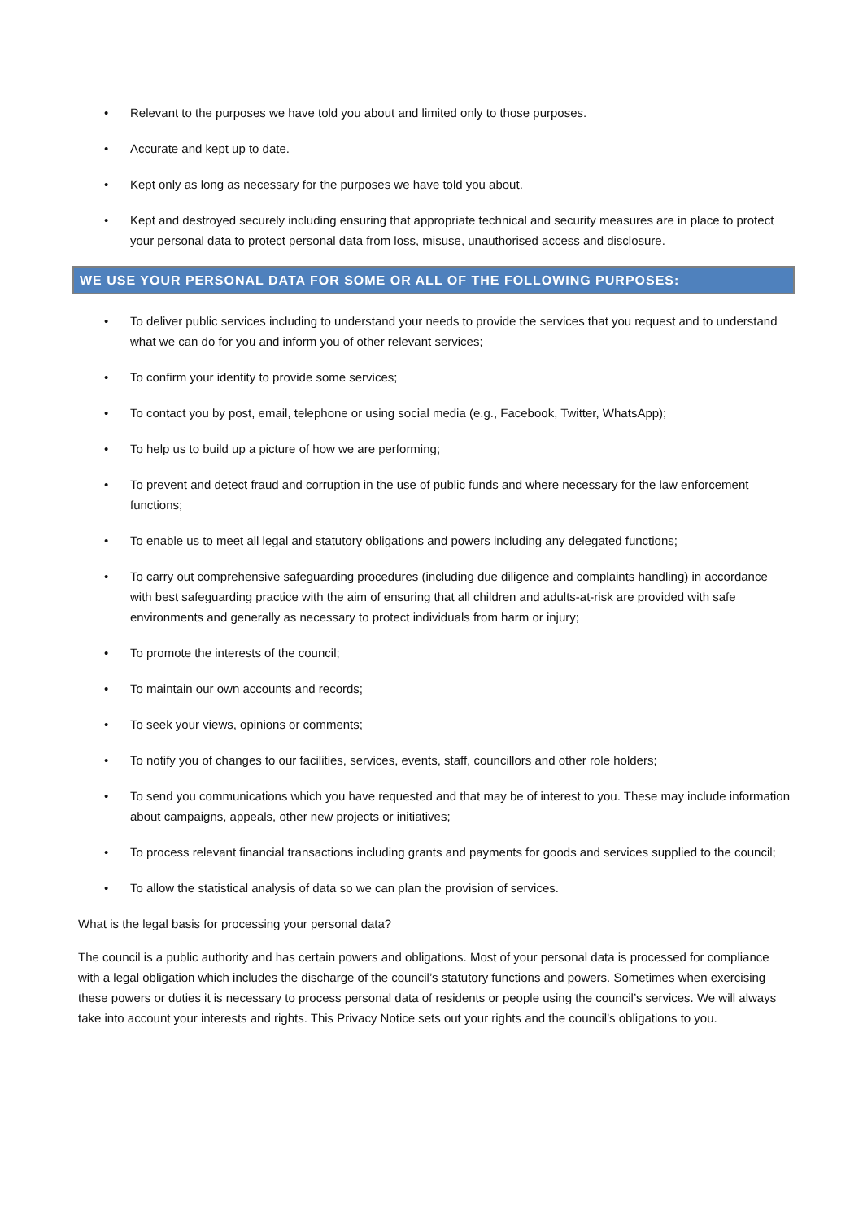• Relevant to the purposes we have told you about and limited only to those purposes.
• Accurate and kept up to date.
• Kept only as long as necessary for the purposes we have told you about.
• Kept and destroyed securely including ensuring that appropriate technical and security measures are in place to protect your personal data to protect personal data from loss, misuse, unauthorised access and disclosure.
WE USE YOUR PERSONAL DATA FOR SOME OR ALL OF THE FOLLOWING PURPOSES:
• To deliver public services including to understand your needs to provide the services that you request and to understand what we can do for you and inform you of other relevant services;
• To confirm your identity to provide some services;
• To contact you by post, email, telephone or using social media (e.g., Facebook, Twitter, WhatsApp);
• To help us to build up a picture of how we are performing;
• To prevent and detect fraud and corruption in the use of public funds and where necessary for the law enforcement functions;
• To enable us to meet all legal and statutory obligations and powers including any delegated functions;
• To carry out comprehensive safeguarding procedures (including due diligence and complaints handling) in accordance with best safeguarding practice with the aim of ensuring that all children and adults-at-risk are provided with safe environments and generally as necessary to protect individuals from harm or injury;
• To promote the interests of the council;
• To maintain our own accounts and records;
• To seek your views, opinions or comments;
• To notify you of changes to our facilities, services, events, staff, councillors and other role holders;
• To send you communications which you have requested and that may be of interest to you. These may include information about campaigns, appeals, other new projects or initiatives;
• To process relevant financial transactions including grants and payments for goods and services supplied to the council;
• To allow the statistical analysis of data so we can plan the provision of services.
What is the legal basis for processing your personal data?
The council is a public authority and has certain powers and obligations. Most of your personal data is processed for compliance with a legal obligation which includes the discharge of the council’s statutory functions and powers. Sometimes when exercising these powers or duties it is necessary to process personal data of residents or people using the council’s services. We will always take into account your interests and rights. This Privacy Notice sets out your rights and the council’s obligations to you.